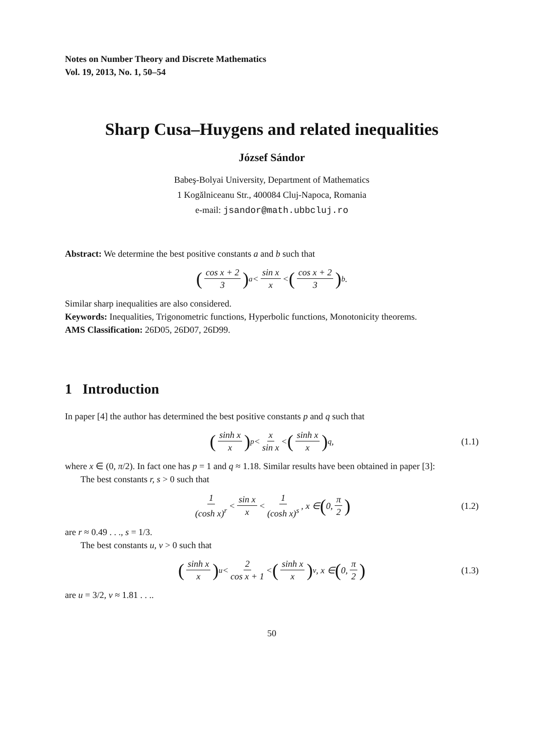Notes on Number Theory and Discrete Mathematics
Vol. 19, 2013, No. 1, 50–54
Sharp Cusa–Huygens and related inequalities
József Sándor
Babeş-Bolyai University, Department of Mathematics
1 Kogălniceanu Str., 400084 Cluj-Napoca, Romania
e-mail: jsandor@math.ubbcluj.ro
Abstract: We determine the best positive constants a and b such that
(cos x + 2 3)<sup>a</sup> < sin x x < (cos x + 2 3)<sup>b</sup>.
Similar sharp inequalities are also considered.
Keywords: Inequalities, Trigonometric functions, Hyperbolic functions, Monotonicity theorems.
AMS Classification: 26D05, 26D07, 26D99.
1 Introduction
In paper [4] the author has determined the best positive constants p and q such that
(sinh x x)<sup>p</sup> < x sin x < (sinh x x)<sup>q</sup>, (1.1)
where x ∈ (0, π/2). In fact one has p = 1 and q ≈ 1.18. Similar results have been obtained in paper [3]:
The best constants r, s > 0 such that
1 (cosh x)<sup>r</sup> < sin x x < 1 (cosh x)<sup>s</sup>, x ∈ (0, π 2) (1.2)
are r ≈ 0.49 . . ., s = 1/3.
The best constants u, v > 0 such that
(sinh x x)<sup>u</sup> < 2 cos x + 1 < (sinh x x)<sup>v</sup>, x ∈ (0, π 2) (1.3)
are u = 3/2, v ≈ 1.81 . . ..
50